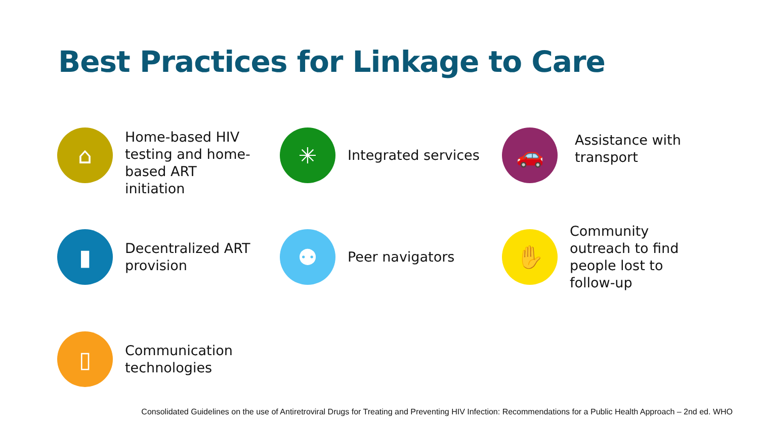Best Practices for Linkage to Care
⌂
Home-based HIV
testing and home-
based ART
initiation
✳
Integrated services
🚗
Assistance with
transport
▮
Decentralized ART
provision
⚉
Peer navigators
✋
Community
outreach to find
people lost to
follow-up
▯
Communication
technologies
Consolidated Guidelines on the use of Antiretroviral Drugs for Treating and Preventing HIV Infection: Recommendations for a Public Health Approach – 2nd ed. WHO